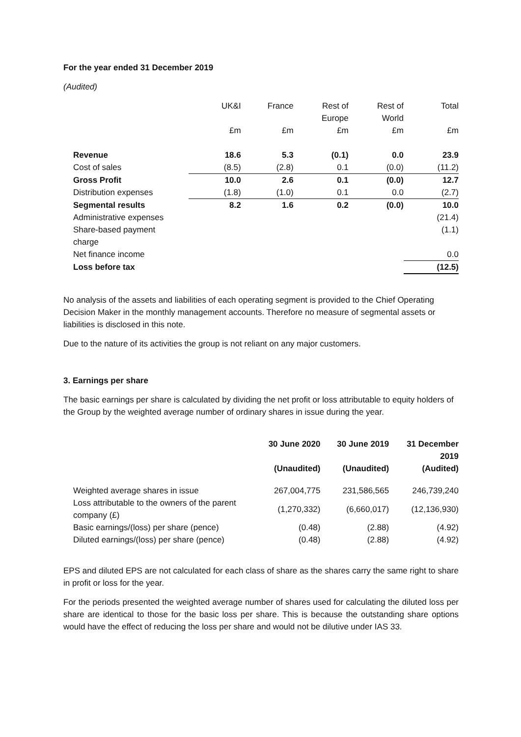For the year ended 31 December 2019
(Audited)
| | UK&I | France | Rest of Europe | Rest of World | Total |
| | £m | £m | £m | £m | £m |
| Revenue | 18.6 | 5.3 | (0.1) | 0.0 | 23.9 |
| Cost of sales | (8.5) | (2.8) | 0.1 | (0.0) | (11.2) |
| Gross Profit | 10.0 | 2.6 | 0.1 | (0.0) | 12.7 |
| Distribution expenses | (1.8) | (1.0) | 0.1 | 0.0 | (2.7) |
| Segmental results | 8.2 | 1.6 | 0.2 | (0.0) | 10.0 |
| Administrative expenses | | | | | (21.4) |
| Share-based payment charge | | | | | (1.1) |
| Net finance income | | | | | 0.0 |
| Loss before tax | | | | | (12.5) |
No analysis of the assets and liabilities of each operating segment is provided to the Chief Operating Decision Maker in the monthly management accounts. Therefore no measure of segmental assets or liabilities is disclosed in this note.
Due to the nature of its activities the group is not reliant on any major customers.
3. Earnings per share
The basic earnings per share is calculated by dividing the net profit or loss attributable to equity holders of the Group by the weighted average number of ordinary shares in issue during the year.
| | 30 June 2020 | 30 June 2019 | 31 December 2019 |
| | (Unaudited) | (Unaudited) | (Audited) |
| Weighted average shares in issue | 267,004,775 | 231,586,565 | 246,739,240 |
| Loss attributable to the owners of the parent company (£) | (1,270,332) | (6,660,017) | (12,136,930) |
| Basic earnings/(loss) per share (pence) | (0.48) | (2.88) | (4.92) |
| Diluted earnings/(loss) per share (pence) | (0.48) | (2.88) | (4.92) |
EPS and diluted EPS are not calculated for each class of share as the shares carry the same right to share in profit or loss for the year.
For the periods presented the weighted average number of shares used for calculating the diluted loss per share are identical to those for the basic loss per share. This is because the outstanding share options would have the effect of reducing the loss per share and would not be dilutive under IAS 33.